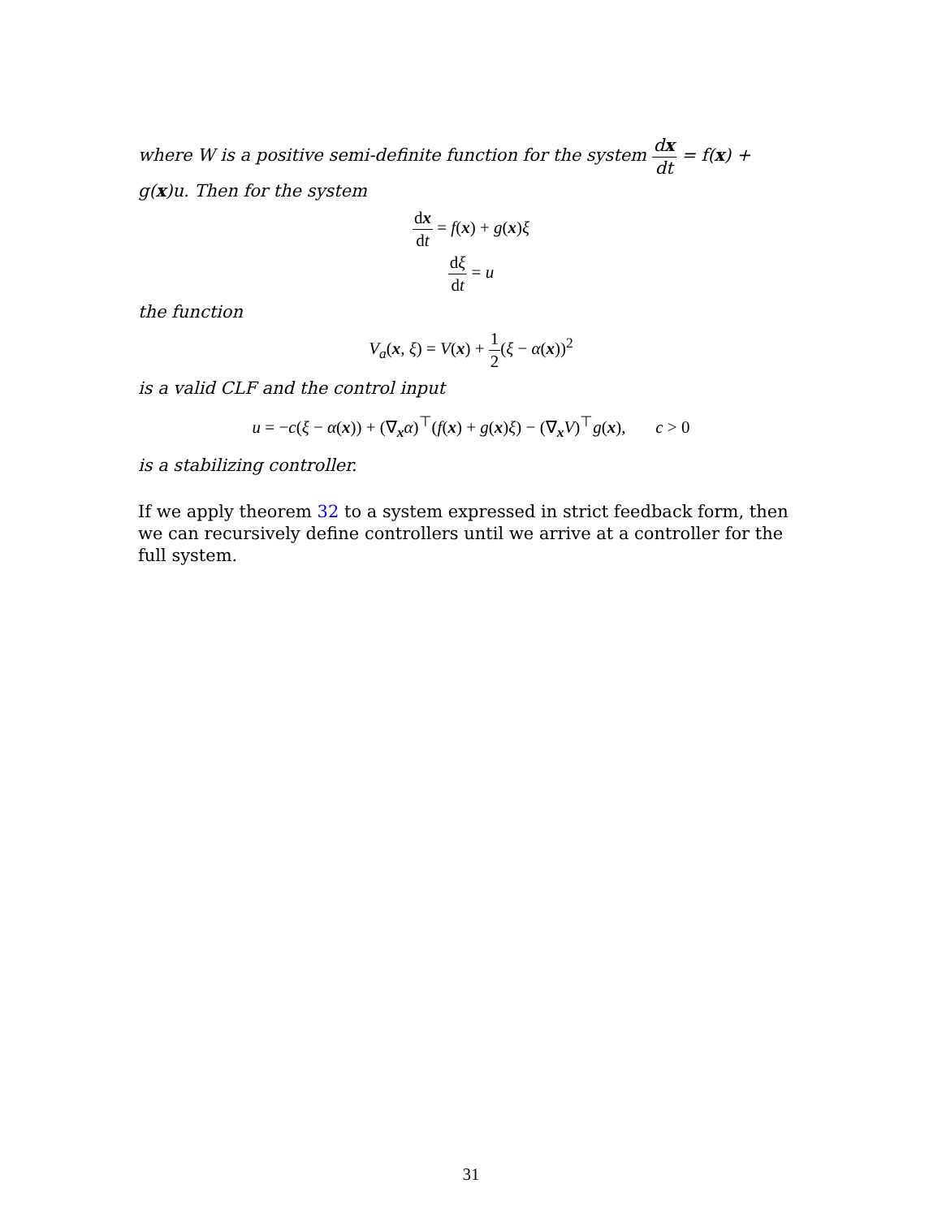where W is a positive semi-definite function for the system dx dt = f(x) + g(x)u. Then for the system
dx dt = f(x) + g(x)ξ
dξ dt = u
the function
V<sub>a</sub>(x, ξ) = V(x) + 1 2(ξ − α(x))<sup>2</sup>
is a valid CLF and the control input
u = −c(ξ − α(x)) + (∇<sub>x</sub>α)<sup>⊤</sup>(f(x) + g(x)ξ) − (∇<sub>x</sub>V)<sup>⊤</sup>g(x), c > 0
is a stabilizing controller.
If we apply theorem 32 to a system expressed in strict feedback form, then we can recursively define controllers until we arrive at a controller for the full system.
31